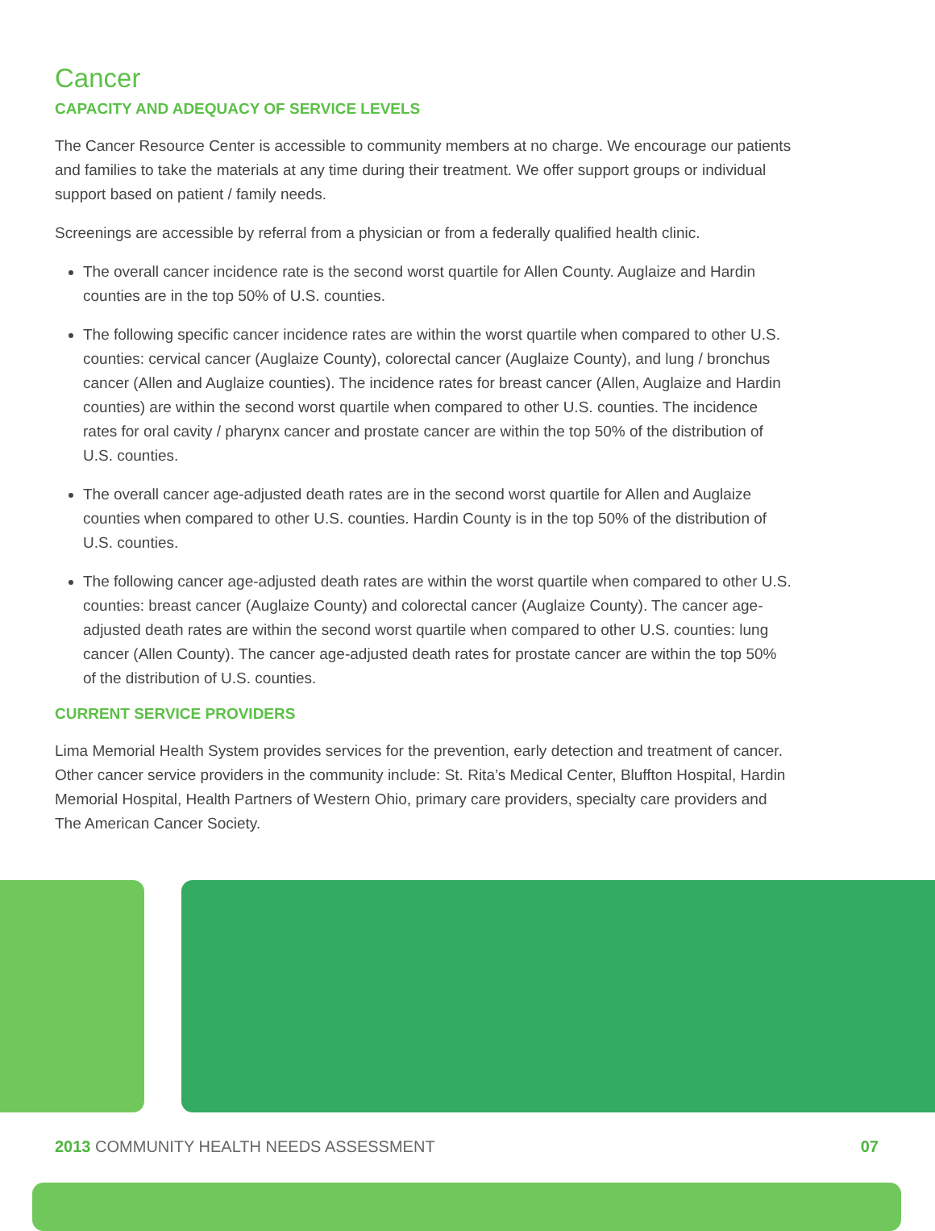Cancer
CAPACITY AND ADEQUACY OF SERVICE LEVELS
The Cancer Resource Center is accessible to community members at no charge. We encourage our patients and families to take the materials at any time during their treatment. We offer support groups or individual support based on patient / family needs.
Screenings are accessible by referral from a physician or from a federally qualified health clinic.
The overall cancer incidence rate is the second worst quartile for Allen County. Auglaize and Hardin counties are in the top 50% of U.S. counties.
The following specific cancer incidence rates are within the worst quartile when compared to other U.S. counties: cervical cancer (Auglaize County), colorectal cancer (Auglaize County), and lung / bronchus cancer (Allen and Auglaize counties). The incidence rates for breast cancer (Allen, Auglaize and Hardin counties) are within the second worst quartile when compared to other U.S. counties. The incidence rates for oral cavity / pharynx cancer and prostate cancer are within the top 50% of the distribution of U.S. counties.
The overall cancer age-adjusted death rates are in the second worst quartile for Allen and Auglaize counties when compared to other U.S. counties. Hardin County is in the top 50% of the distribution of U.S. counties.
The following cancer age-adjusted death rates are within the worst quartile when compared to other U.S. counties: breast cancer (Auglaize County) and colorectal cancer (Auglaize County). The cancer age-adjusted death rates are within the second worst quartile when compared to other U.S. counties: lung cancer (Allen County). The cancer age-adjusted death rates for prostate cancer are within the top 50% of the distribution of U.S. counties.
CURRENT SERVICE PROVIDERS
Lima Memorial Health System provides services for the prevention, early detection and treatment of cancer. Other cancer service providers in the community include: St. Rita’s Medical Center, Bluffton Hospital, Hardin Memorial Hospital, Health Partners of Western Ohio, primary care providers, specialty care providers and The American Cancer Society.
2013 COMMUNITY HEALTH NEEDS ASSESSMENT 07